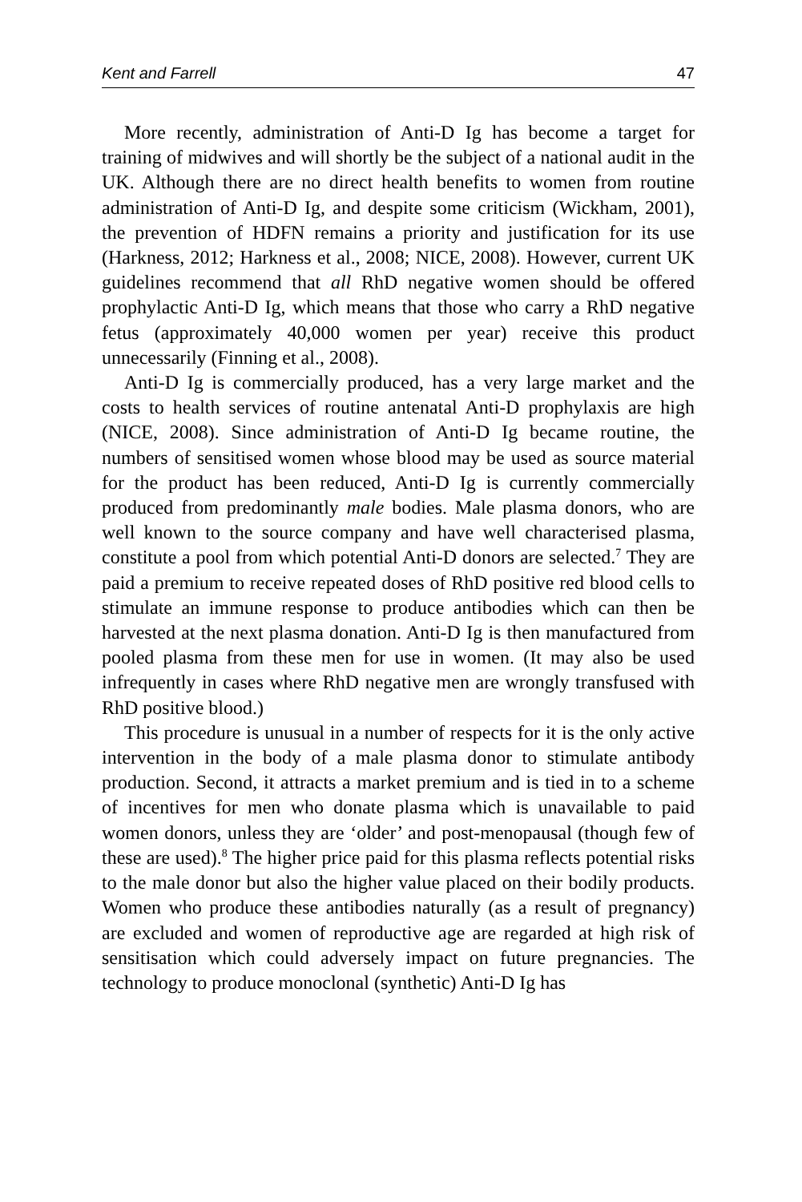Kent and Farrell 47
More recently, administration of Anti-D Ig has become a target for training of midwives and will shortly be the subject of a national audit in the UK. Although there are no direct health benefits to women from routine administration of Anti-D Ig, and despite some criticism (Wickham, 2001), the prevention of HDFN remains a priority and justification for its use (Harkness, 2012; Harkness et al., 2008; NICE, 2008). However, current UK guidelines recommend that all RhD negative women should be offered prophylactic Anti-D Ig, which means that those who carry a RhD negative fetus (approximately 40,000 women per year) receive this product unnecessarily (Finning et al., 2008).
Anti-D Ig is commercially produced, has a very large market and the costs to health services of routine antenatal Anti-D prophylaxis are high (NICE, 2008). Since administration of Anti-D Ig became routine, the numbers of sensitised women whose blood may be used as source material for the product has been reduced, Anti-D Ig is currently commercially produced from predominantly male bodies. Male plasma donors, who are well known to the source company and have well characterised plasma, constitute a pool from which potential Anti-D donors are selected.<sup>7</sup> They are paid a premium to receive repeated doses of RhD positive red blood cells to stimulate an immune response to produce antibodies which can then be harvested at the next plasma donation. Anti-D Ig is then manufactured from pooled plasma from these men for use in women. (It may also be used infrequently in cases where RhD negative men are wrongly transfused with RhD positive blood.)
This procedure is unusual in a number of respects for it is the only active intervention in the body of a male plasma donor to stimulate antibody production. Second, it attracts a market premium and is tied in to a scheme of incentives for men who donate plasma which is unavailable to paid women donors, unless they are ‘older’ and post-menopausal (though few of these are used).<sup>8</sup> The higher price paid for this plasma reflects potential risks to the male donor but also the higher value placed on their bodily products. Women who produce these antibodies naturally (as a result of pregnancy) are excluded and women of reproductive age are regarded at high risk of sensitisation which could adversely impact on future pregnancies. The technology to produce monoclonal (synthetic) Anti-D Ig has